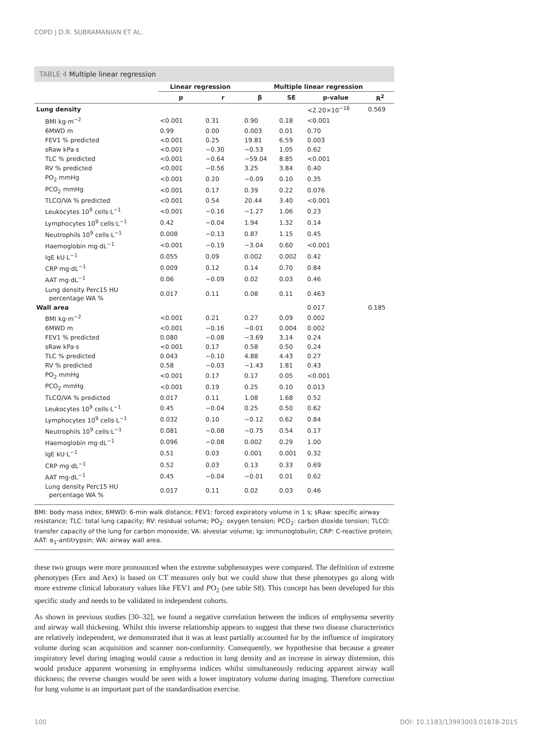COPD | D.R. SUBRAMANIAN ET AL.
TABLE 4 Multiple linear regression
| | Linear regression | | Multiple linear regression | | | |
| --- | --- | --- | --- | --- | --- | --- |
| | p | r | β | SE | p-value | R<sup>2</sup> |
| Lung density | | | | | <2.20×10<sup>−16</sup> | 0.569 |
| BMI kg·m<sup>−2</sup> | <0.001 | 0.31 | 0.90 | 0.18 | <0.001 | |
| 6MWD m | 0.99 | 0.00 | 0.003 | 0.01 | 0.70 | |
| FEV1 % predicted | <0.001 | 0.25 | 19.81 | 6.59 | 0.003 | |
| sRaw kPa·s | <0.001 | −0.30 | −0.53 | 1.05 | 0.62 | |
| TLC % predicted | <0.001 | −0.64 | −59.04 | 8.85 | <0.001 | |
| RV % predicted | <0.001 | −0.56 | 3.25 | 3.84 | 0.40 | |
| PO<sub>2</sub> mmHg | <0.001 | 0.20 | −0.09 | 0.10 | 0.35 | |
| PCO<sub>2</sub> mmHg | <0.001 | 0.17 | 0.39 | 0.22 | 0.076 | |
| TLCO/VA % predicted | <0.001 | 0.54 | 20.44 | 3.40 | <0.001 | |
| Leukocytes 10<sup>9</sup> cells·L<sup>−1</sup> | <0.001 | −0.16 | −1.27 | 1.06 | 0.23 | |
| Lymphocytes 10<sup>9</sup> cells·L<sup>−1</sup> | 0.42 | −0.04 | 1.94 | 1.32 | 0.14 | |
| Neutrophils 10<sup>9</sup> cells·L<sup>−1</sup> | 0.008 | −0.13 | 0.87 | 1.15 | 0.45 | |
| Haemoglobin mg·dL<sup>−1</sup> | <0.001 | −0.19 | −3.04 | 0.60 | <0.001 | |
| IgE kU·L<sup>−1</sup> | 0.055 | 0.09 | 0.002 | 0.002 | 0.42 | |
| CRP mg·dL<sup>−1</sup> | 0.009 | 0.12 | 0.14 | 0.70 | 0.84 | |
| AAT mg·dL<sup>−1</sup> | 0.06 | −0.09 | 0.02 | 0.03 | 0.46 | |
| Lung density Perc15 HU percentage WA % | 0.017 | 0.11 | 0.08 | 0.11 | 0.463 | |
| Wall area | | | | | 0.017 | 0.185 |
| BMI kg·m<sup>−2</sup> | <0.001 | 0.21 | 0.27 | 0.09 | 0.002 | |
| 6MWD m | <0.001 | −0.16 | −0.01 | 0.004 | 0.002 | |
| FEV1 % predicted | 0.080 | −0.08 | −3.69 | 3.14 | 0.24 | |
| sRaw kPa·s | <0.001 | 0.17 | 0.58 | 0.50 | 0.24 | |
| TLC % predicted | 0.043 | −0.10 | 4.88 | 4.43 | 0.27 | |
| RV % predicted | 0.58 | −0.03 | −1.43 | 1.81 | 0.43 | |
| PO<sub>2</sub> mmHg | <0.001 | 0.17 | 0.17 | 0.05 | <0.001 | |
| PCO<sub>2</sub> mmHg | <0.001 | 0.19 | 0.25 | 0.10 | 0.013 | |
| TLCO/VA % predicted | 0.017 | 0.11 | 1.08 | 1.68 | 0.52 | |
| Leukocytes 10<sup>9</sup> cells·L<sup>−1</sup> | 0.45 | −0.04 | 0.25 | 0.50 | 0.62 | |
| Lymphocytes 10<sup>9</sup> cells·L<sup>−1</sup> | 0.032 | 0.10 | −0.12 | 0.62 | 0.84 | |
| Neutrophils 10<sup>9</sup> cells·L<sup>−1</sup> | 0.081 | −0.08 | −0.75 | 0.54 | 0.17 | |
| Haemoglobin mg·dL<sup>−1</sup> | 0.096 | −0.08 | 0.002 | 0.29 | 1.00 | |
| IgE kU·L<sup>−1</sup> | 0.51 | 0.03 | 0.001 | 0.001 | 0.32 | |
| CRP mg·dL<sup>−1</sup> | 0.52 | 0.03 | 0.13 | 0.33 | 0.69 | |
| AAT mg·dL<sup>−1</sup> | 0.45 | −0.04 | −0.01 | 0.01 | 0.62 | |
| Lung density Perc15 HU percentage WA % | 0.017 | 0.11 | 0.02 | 0.03 | 0.46 | |
BMI: body mass index; 6MWD: 6-min walk distance; FEV1: forced expiratory volume in 1 s; sRaw: specific airway resistance; TLC: total lung capacity; RV: residual volume; PO<sub>2</sub>: oxygen tension; PCO<sub>2</sub>: carbon dioxide tension; TLCO: transfer capacity of the lung for carbon monoxide; VA: alveolar volume; Ig: immunoglobulin; CRP: C-reactive protein; AAT: α<sub>1</sub>-antitrypsin; WA: airway wall area.
these two groups were more pronounced when the extreme subphenotypes were compared. The definition of extreme phenotypes (Eex and Aex) is based on CT measures only but we could show that these phenotypes go along with more extreme clinical laboratory values like FEV1 and PO<sub>2</sub> (see table S8). This concept has been developed for this specific study and needs to be validated in independent cohorts.
As shown in previous studies [30–32], we found a negative correlation between the indices of emphysema severity and airway wall thickening. Whilst this inverse relationship appears to suggest that these two disease characteristics are relatively independent, we demonstrated that it was at least partially accounted for by the influence of inspiratory volume during scan acquisition and scanner non-conformity. Consequently, we hypothesise that because a greater inspiratory level during imaging would cause a reduction in lung density and an increase in airway distension, this would produce apparent worsening in emphysema indices whilst simultaneously reducing apparent airway wall thickness; the reverse changes would be seen with a lower inspiratory volume during imaging. Therefore correction for lung volume is an important part of the standardisation exercise.
100 DOI: 10.1183/13993003.01878-2015